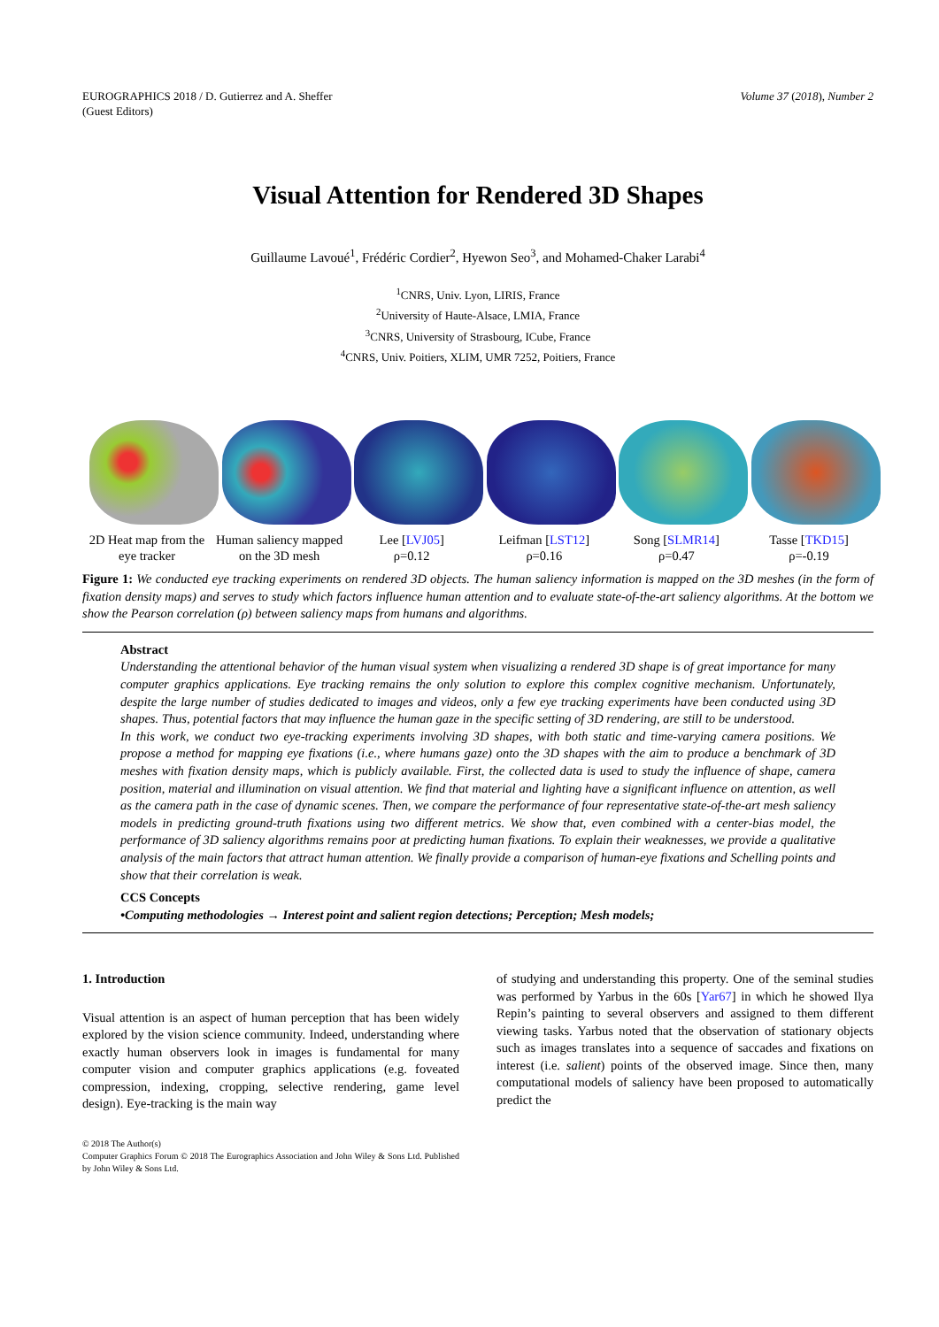EUROGRAPHICS 2018 / D. Gutierrez and A. Sheffer
(Guest Editors)
Volume 37 (2018), Number 2
Visual Attention for Rendered 3D Shapes
Guillaume Lavoué<sup>1</sup>, Frédéric Cordier<sup>2</sup>, Hyewon Seo<sup>3</sup>, and Mohamed-Chaker Larabi<sup>4</sup>
<sup>1</sup> CNRS, Univ. Lyon, LIRIS, France
<sup>2</sup> University of Haute-Alsace, LMIA, France
<sup>3</sup> CNRS, University of Strasbourg, ICube, France
<sup>4</sup> CNRS, Univ. Poitiers, XLIM, UMR 7252, Poitiers, France
2D Heat map from the eye tracker
Human saliency mapped on the 3D mesh
Lee [LVJ05]
ρ=0.12
Leifman [LST12]
ρ=0.16
Song [SLMR14]
ρ=0.47
Tasse [TKD15]
ρ=-0.19
Figure 1: We conducted eye tracking experiments on rendered 3D objects. The human saliency information is mapped on the 3D meshes (in the form of fixation density maps) and serves to study which factors influence human attention and to evaluate state-of-the-art saliency algorithms. At the bottom we show the Pearson correlation (ρ) between saliency maps from humans and algorithms.
Abstract
Understanding the attentional behavior of the human visual system when visualizing a rendered 3D shape is of great importance for many computer graphics applications. Eye tracking remains the only solution to explore this complex cognitive mechanism. Unfortunately, despite the large number of studies dedicated to images and videos, only a few eye tracking experiments have been conducted using 3D shapes. Thus, potential factors that may influence the human gaze in the specific setting of 3D rendering, are still to be understood.
In this work, we conduct two eye-tracking experiments involving 3D shapes, with both static and time-varying camera positions. We propose a method for mapping eye fixations (i.e., where humans gaze) onto the 3D shapes with the aim to produce a benchmark of 3D meshes with fixation density maps, which is publicly available. First, the collected data is used to study the influence of shape, camera position, material and illumination on visual attention. We find that material and lighting have a significant influence on attention, as well as the camera path in the case of dynamic scenes. Then, we compare the performance of four representative state-of-the-art mesh saliency models in predicting ground-truth fixations using two different metrics. We show that, even combined with a center-bias model, the performance of 3D saliency algorithms remains poor at predicting human fixations. To explain their weaknesses, we provide a qualitative analysis of the main factors that attract human attention. We finally provide a comparison of human-eye fixations and Schelling points and show that their correlation is weak.
CCS Concepts
•Computing methodologies → Interest point and salient region detections; Perception; Mesh models;
1. Introduction
Visual attention is an aspect of human perception that has been widely explored by the vision science community. Indeed, understanding where exactly human observers look in images is fundamental for many computer vision and computer graphics applications (e.g. foveated compression, indexing, cropping, selective rendering, game level design). Eye-tracking is the main way
© 2018 The Author(s)
Computer Graphics Forum © 2018 The Eurographics Association and John Wiley & Sons Ltd. Published by John Wiley & Sons Ltd.
of studying and understanding this property. One of the seminal studies was performed by Yarbus in the 60s [Yar67] in which he showed Ilya Repin’s painting to several observers and assigned to them different viewing tasks. Yarbus noted that the observation of stationary objects such as images translates into a sequence of saccades and fixations on interest (i.e. salient) points of the observed image. Since then, many computational models of saliency have been proposed to automatically predict the